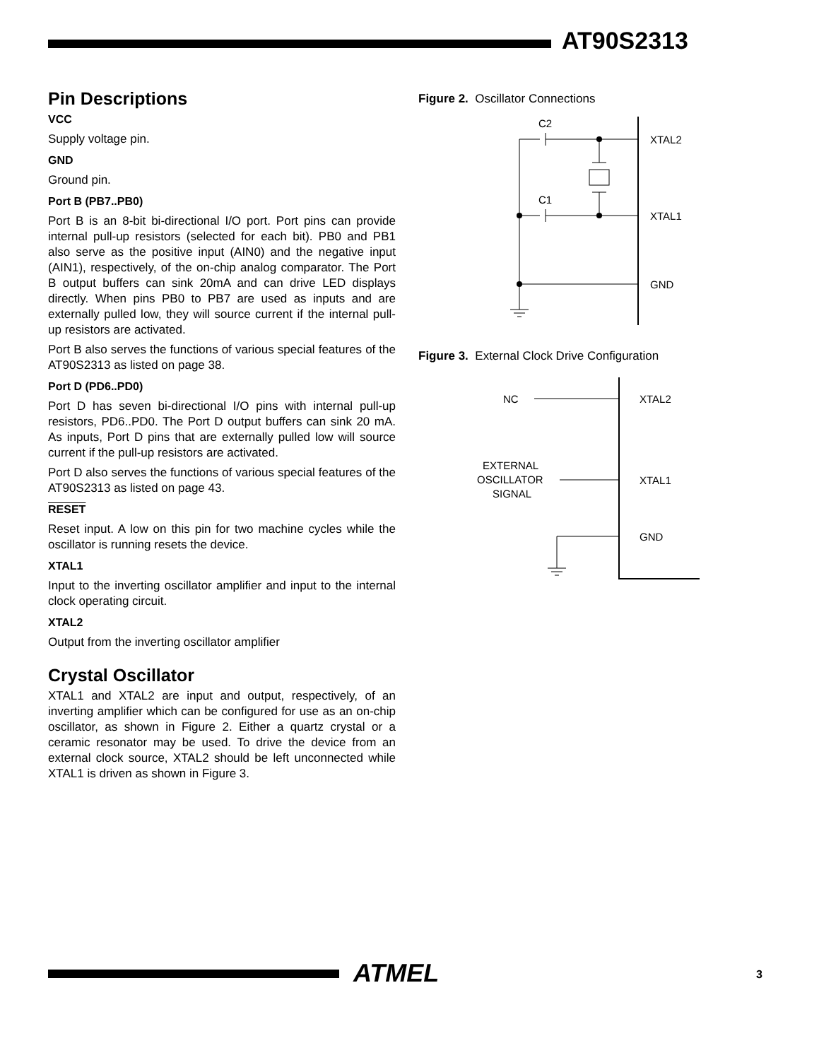AT90S2313
Pin Descriptions
VCC
Supply voltage pin.
GND
Ground pin.
Port B (PB7..PB0)
Port B is an 8-bit bi-directional I/O port. Port pins can provide internal pull-up resistors (selected for each bit). PB0 and PB1 also serve as the positive input (AIN0) and the negative input (AIN1), respectively, of the on-chip analog comparator. The Port B output buffers can sink 20mA and can drive LED displays directly. When pins PB0 to PB7 are used as inputs and are externally pulled low, they will source current if the internal pull-up resistors are activated.
Port B also serves the functions of various special features of the AT90S2313 as listed on page 38.
Port D (PD6..PD0)
Port D has seven bi-directional I/O pins with internal pull-up resistors, PD6..PD0. The Port D output buffers can sink 20 mA. As inputs, Port D pins that are externally pulled low will source current if the pull-up resistors are activated.
Port D also serves the functions of various special features of the AT90S2313 as listed on page 43.
RESET
Reset input. A low on this pin for two machine cycles while the oscillator is running resets the device.
XTAL1
Input to the inverting oscillator amplifier and input to the internal clock operating circuit.
XTAL2
Output from the inverting oscillator amplifier
Crystal Oscillator
XTAL1 and XTAL2 are input and output, respectively, of an inverting amplifier which can be configured for use as an on-chip oscillator, as shown in Figure 2. Either a quartz crystal or a ceramic resonator may be used. To drive the device from an external clock source, XTAL2 should be left unconnected while XTAL1 is driven as shown in Figure 3.
Figure 2. Oscillator Connections
C2
C1
XTAL2
XTAL1
GND
Figure 3. External Clock Drive Configuration
NC
EXTERNAL
OSCILLATOR
SIGNAL
XTAL2
XTAL1
GND
ATMEL 3